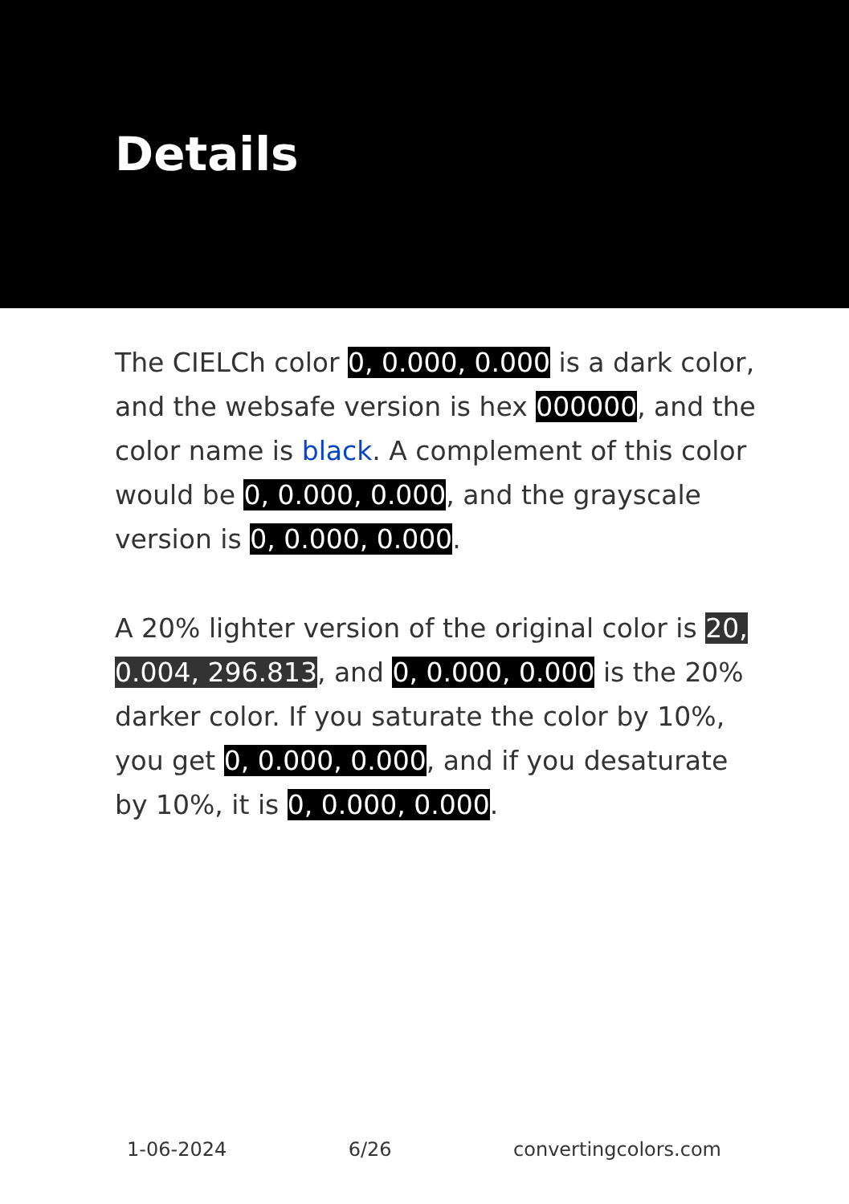Details
The CIELCh color 0, 0.000, 0.000 is a dark color, and the websafe version is hex 000000, and the color name is black. A complement of this color would be 0, 0.000, 0.000, and the grayscale version is 0, 0.000, 0.000.
A 20% lighter version of the original color is 20, 0.004, 296.813, and 0, 0.000, 0.000 is the 20% darker color. If you saturate the color by 10%, you get 0, 0.000, 0.000, and if you desaturate by 10%, it is 0, 0.000, 0.000.
1-06-2024 6/26 convertingcolors.com